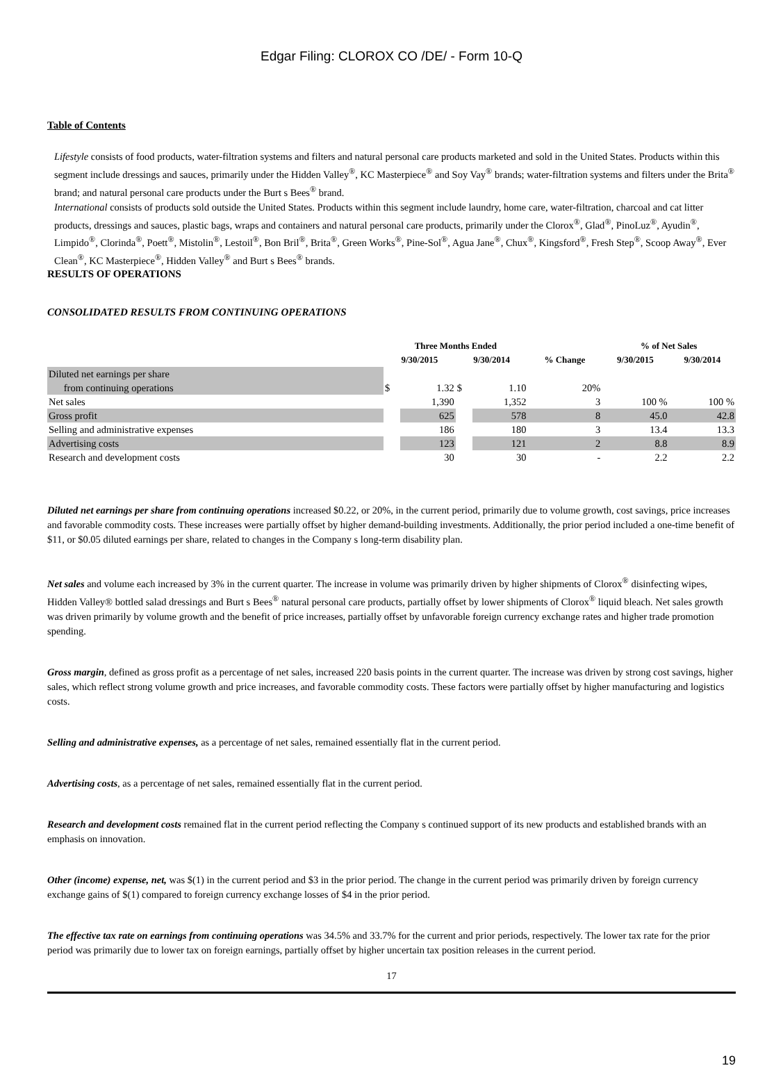Edgar Filing: CLOROX CO /DE/ - Form 10-Q
Table of Contents
Lifestyle consists of food products, water-filtration systems and filters and natural personal care products marketed and sold in the United States. Products within this segment include dressings and sauces, primarily under the Hidden Valley<sup>®</sup>, KC Masterpiece<sup>®</sup> and Soy Vay<sup>®</sup> brands; water-filtration systems and filters under the Brita<sup>®</sup> brand; and natural personal care products under the Burt s Bees<sup>®</sup> brand.
International consists of products sold outside the United States. Products within this segment include laundry, home care, water-filtration, charcoal and cat litter products, dressings and sauces, plastic bags, wraps and containers and natural personal care products, primarily under the Clorox<sup>®</sup>, Glad<sup>®</sup>, PinoLuz<sup>®</sup>, Ayudin<sup>®</sup>, Limpido<sup>®</sup>, Clorinda<sup>®</sup>, Poett<sup>®</sup>, Mistolin<sup>®</sup>, Lestoil<sup>®</sup>, Bon Bril<sup>®</sup>, Brita<sup>®</sup>, Green Works<sup>®</sup>, Pine-Sol<sup>®</sup>, Agua Jane<sup>®</sup>, Chux<sup>®</sup>, Kingsford<sup>®</sup>, Fresh Step<sup>®</sup>, Scoop Away<sup>®</sup>, Ever Clean<sup>®</sup>, KC Masterpiece<sup>®</sup>, Hidden Valley<sup>®</sup> and Burt s Bees<sup>®</sup> brands.
RESULTS OF OPERATIONS
CONSOLIDATED RESULTS FROM CONTINUING OPERATIONS
| | Three Months Ended | | | | | % of Net Sales | |
| --- | --- | --- | --- | --- | --- | --- | --- |
| | 9/30/2015 | | 9/30/2014 | | % Change | 9/30/2015 | 9/30/2014 |
| Diluted net earnings per share from continuing operations | $ | 1.32 | $ | 1.10 | 20% | | |
| Net sales | | 1,390 | | 1,352 | 3 | 100 % | 100 % |
| Gross profit | | 625 | | 578 | 8 | 45.0 | 42.8 |
| Selling and administrative expenses | | 186 | | 180 | 3 | 13.4 | 13.3 |
| Advertising costs | | 123 | | 121 | 2 | 8.8 | 8.9 |
| Research and development costs | | 30 | | 30 | - | 2.2 | 2.2 |
Diluted net earnings per share from continuing operations increased $0.22, or 20%, in the current period, primarily due to volume growth, cost savings, price increases and favorable commodity costs. These increases were partially offset by higher demand-building investments. Additionally, the prior period included a one-time benefit of $11, or $0.05 diluted earnings per share, related to changes in the Company s long-term disability plan.
Net sales and volume each increased by 3% in the current quarter. The increase in volume was primarily driven by higher shipments of Clorox<sup>®</sup> disinfecting wipes, Hidden Valley® bottled salad dressings and Burt s Bees<sup>®</sup> natural personal care products, partially offset by lower shipments of Clorox<sup>®</sup> liquid bleach. Net sales growth was driven primarily by volume growth and the benefit of price increases, partially offset by unfavorable foreign currency exchange rates and higher trade promotion spending.
Gross margin, defined as gross profit as a percentage of net sales, increased 220 basis points in the current quarter. The increase was driven by strong cost savings, higher sales, which reflect strong volume growth and price increases, and favorable commodity costs. These factors were partially offset by higher manufacturing and logistics costs.
Selling and administrative expenses, as a percentage of net sales, remained essentially flat in the current period.
Advertising costs, as a percentage of net sales, remained essentially flat in the current period.
Research and development costs remained flat in the current period reflecting the Company s continued support of its new products and established brands with an emphasis on innovation.
Other (income) expense, net, was $(1) in the current period and $3 in the prior period. The change in the current period was primarily driven by foreign currency exchange gains of $(1) compared to foreign currency exchange losses of $4 in the prior period.
The effective tax rate on earnings from continuing operations was 34.5% and 33.7% for the current and prior periods, respectively. The lower tax rate for the prior period was primarily due to lower tax on foreign earnings, partially offset by higher uncertain tax position releases in the current period.
17
19